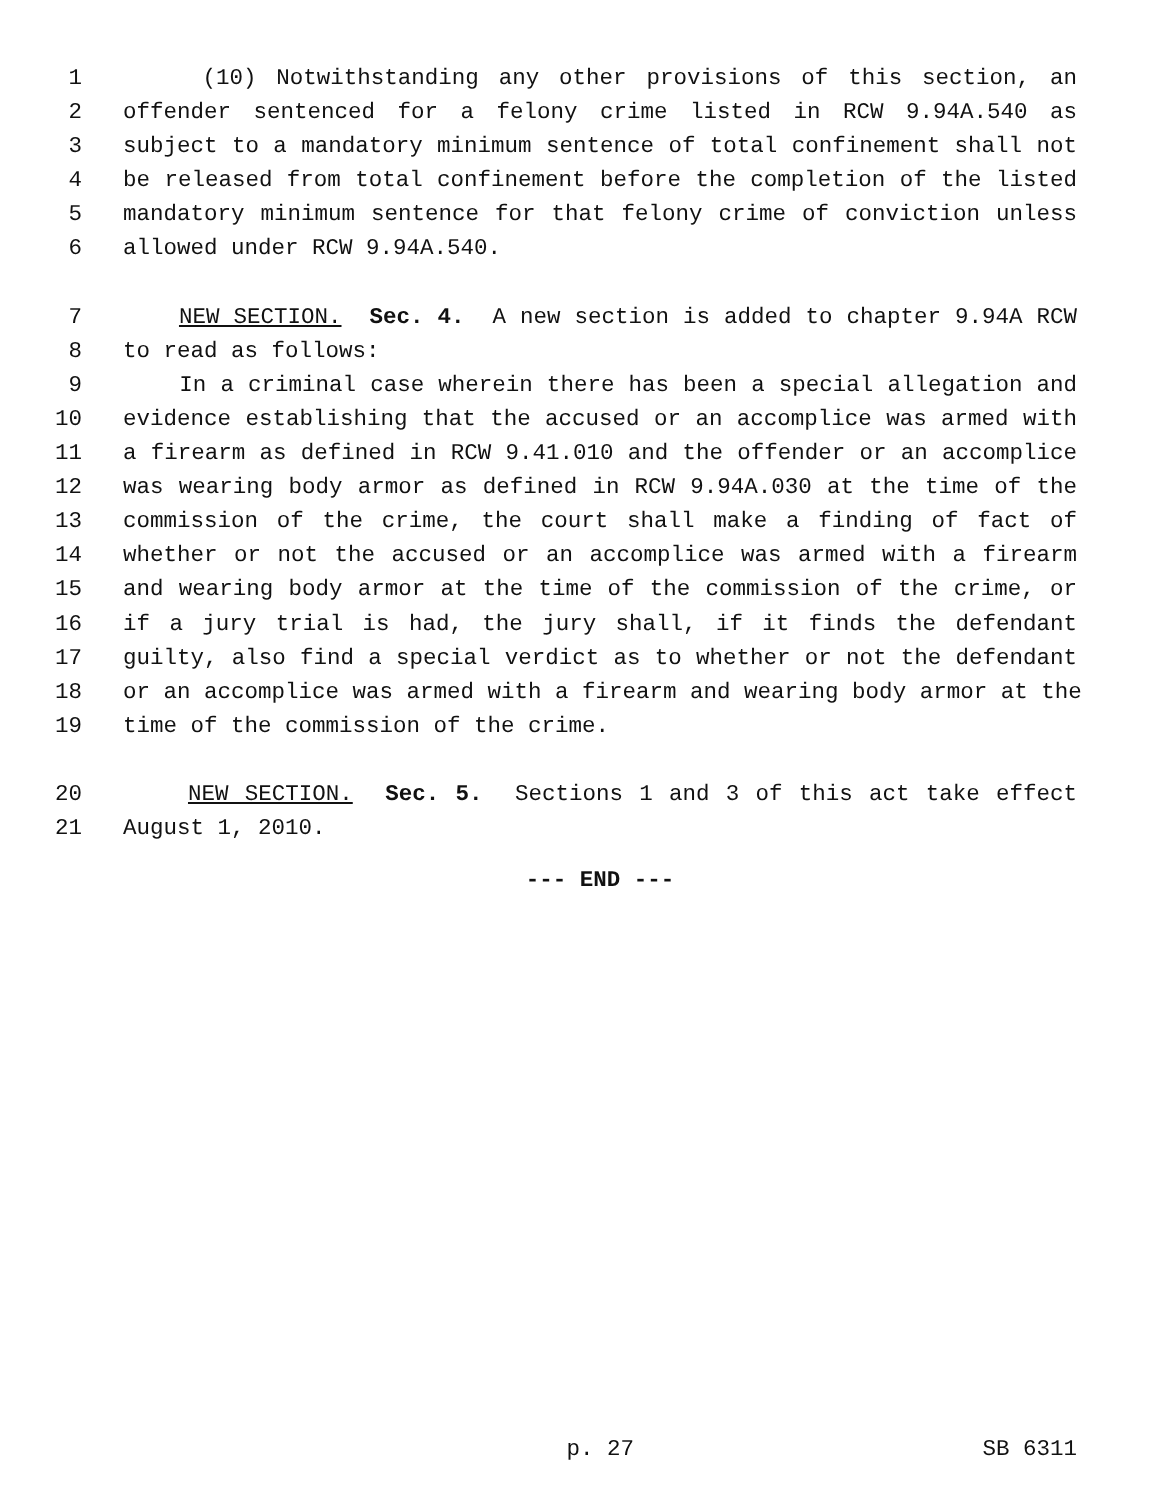1 (10) Notwithstanding any other provisions of this section, an
2 offender sentenced for a felony crime listed in RCW 9.94A.540 as
3 subject to a mandatory minimum sentence of total confinement shall not
4 be released from total confinement before the completion of the listed
5 mandatory minimum sentence for that felony crime of conviction unless
6 allowed under RCW 9.94A.540.
7 NEW SECTION. Sec. 4. A new section is added to chapter 9.94A RCW
8 to read as follows:
9 In a criminal case wherein there has been a special allegation and
10 evidence establishing that the accused or an accomplice was armed with
11 a firearm as defined in RCW 9.41.010 and the offender or an accomplice
12 was wearing body armor as defined in RCW 9.94A.030 at the time of the
13 commission of the crime, the court shall make a finding of fact of
14 whether or not the accused or an accomplice was armed with a firearm
15 and wearing body armor at the time of the commission of the crime, or
16 if a jury trial is had, the jury shall, if it finds the defendant
17 guilty, also find a special verdict as to whether or not the defendant
18 or an accomplice was armed with a firearm and wearing body armor at the
19 time of the commission of the crime.
20 NEW SECTION. Sec. 5. Sections 1 and 3 of this act take effect
21 August 1, 2010.
--- END ---
p. 27 SB 6311